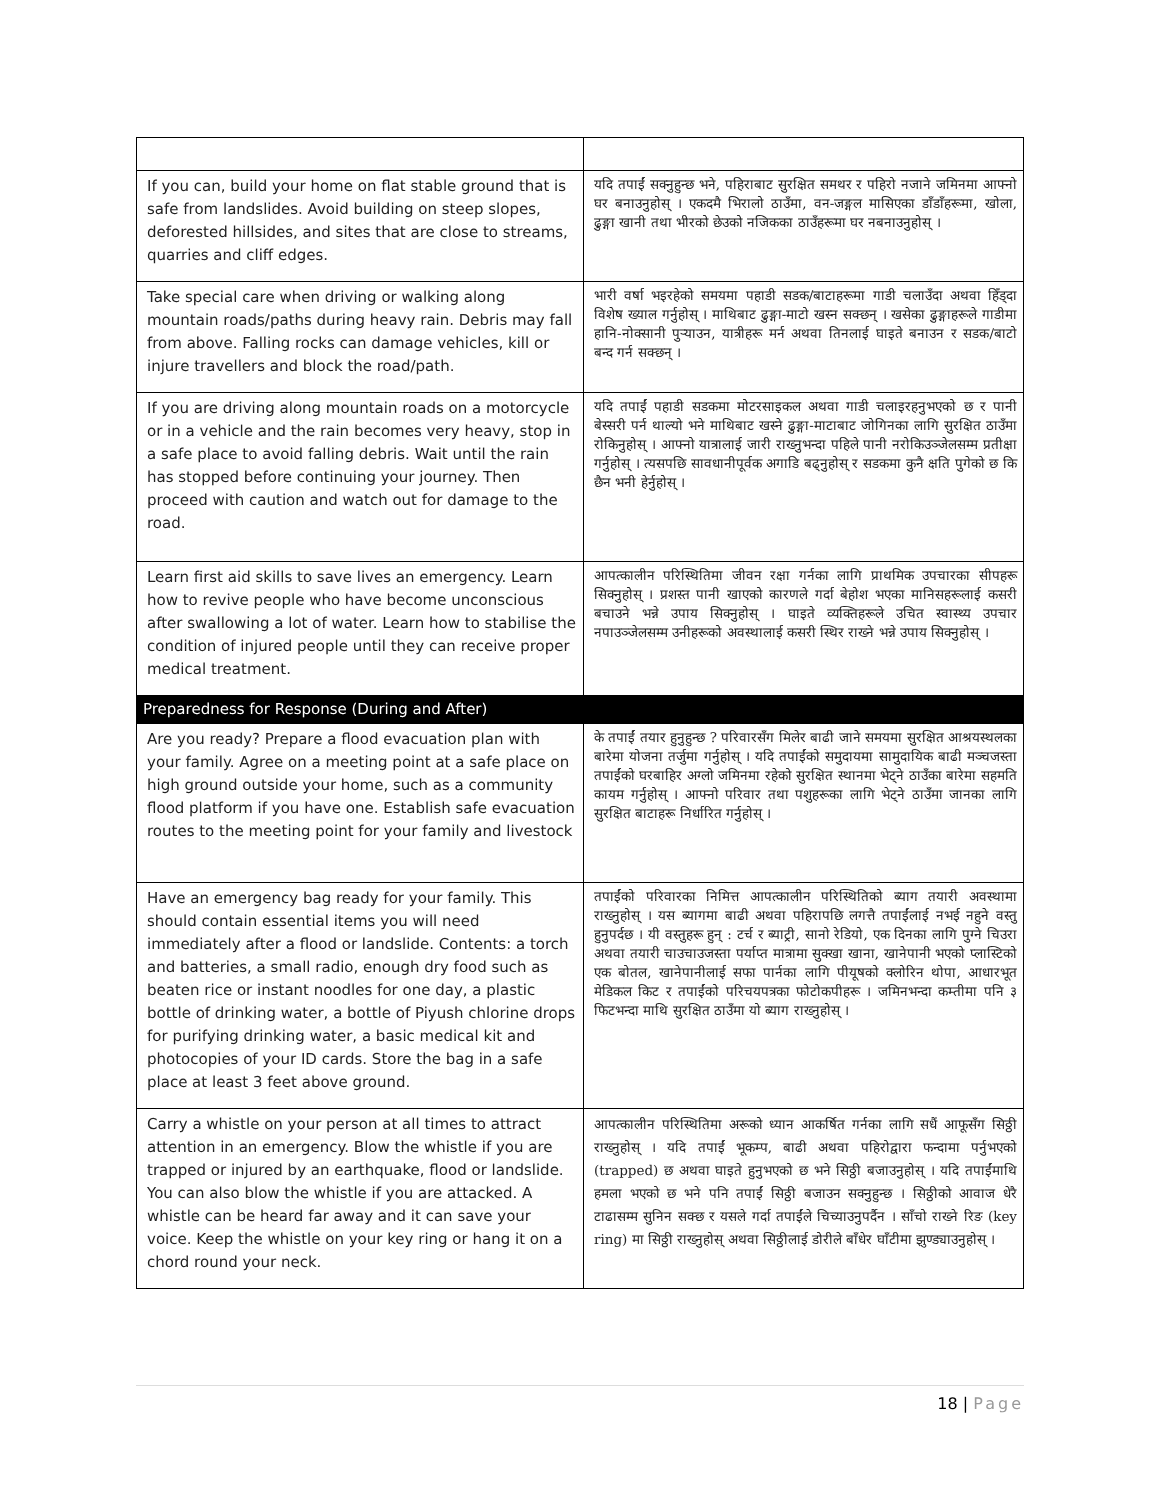| If you can, build your home on flat stable ground that is safe from landslides. Avoid building on steep slopes, deforested hillsides, and sites that are close to streams, quarries and cliff edges. | यदि तपाईं सक्नुहुन्छ भने, पहिराबाट सुरक्षित समथर र पहिरो नजाने जमिनमा आफ्नो घर बनाउनुहोस् । एकदमै भिरालो ठाउँमा, वन-जङ्गल मासिएका डाँडाँहरूमा, खोला, ढुङ्गा खानी तथा भीरको छेउको नजिकका ठाउँहरूमा घर नबनाउनुहोस् । |
| Take special care when driving or walking along mountain roads/paths during heavy rain. Debris may fall from above. Falling rocks can damage vehicles, kill or injure travellers and block the road/path. | भारी वर्षा भइरहेको समयमा पहाडी सडक/बाटाहरूमा गाडी चलाउँदा अथवा हिँड्दा विशेष ख्याल गर्नुहोस् । माथिबाट ढुङ्गा-माटो खस्न सक्छन् । खसेका ढुङ्गाहरूले गाडीमा हानि-नोक्सानी पुऱ्याउन, यात्रीहरू मर्न अथवा तिनलाई घाइते बनाउन र सडक/बाटो बन्द गर्न सक्छन् । |
| If you are driving along mountain roads on a motorcycle or in a vehicle and the rain becomes very heavy, stop in a safe place to avoid falling debris. Wait until the rain has stopped before continuing your journey. Then proceed with caution and watch out for damage to the road. | यदि तपाईं पहाडी सडकमा मोटरसाइकल अथवा गाडी चलाइरहनुभएको छ र पानी बेस्सरी पर्न थाल्यो भने माथिबाट खस्ने ढुङ्गा-माटाबाट जोगिनका लागि सुरक्षित ठाउँमा रोकिनुहोस् । आफ्नो यात्रालाई जारी राख्नुभन्दा पहिले पानी नरोकिउञ्जेलसम्म प्रतीक्षा गर्नुहोस् । त्यसपछि सावधानीपूर्वक अगाडि बढ्नुहोस् र सडकमा कुनै क्षति पुगेको छ कि छैन भनी हेर्नुहोस् । |
| Learn first aid skills to save lives an emergency. Learn how to revive people who have become unconscious after swallowing a lot of water. Learn how to stabilise the condition of injured people until they can receive proper medical treatment. | आपत्कालीन परिस्थितिमा जीवन रक्षा गर्नका लागि प्राथमिक उपचारका सीपहरू सिक्नुहोस् । प्रशस्त पानी खाएको कारणले गर्दा बेहोश भएका मानिसहरूलाई कसरी बचाउने भन्ने उपाय सिक्नुहोस् । घाइते व्यक्तिहरूले उचित स्वास्थ्य उपचार नपाउञ्जेलसम्म उनीहरूको अवस्थालाई कसरी स्थिर राख्ने भन्ने उपाय सिक्नुहोस् । |
| Preparedness for Response (During and After) | |
| Are you ready? Prepare a flood evacuation plan with your family. Agree on a meeting point at a safe place on high ground outside your home, such as a community flood platform if you have one. Establish safe evacuation routes to the meeting point for your family and livestock | के तपाईं तयार हुनुहुन्छ ? परिवारसँग मिलेर बाढी जाने समयमा सुरक्षित आश्रयस्थलका बारेमा योजना तर्जुमा गर्नुहोस् । यदि तपाईंको समुदायमा सामुदायिक बाढी मञ्चजस्ता तपाईंको घरबाहिर अग्लो जमिनमा रहेको सुरक्षित स्थानमा भेट्ने ठाउँका बारेमा सहमति कायम गर्नुहोस् । आफ्नो परिवार तथा पशुहरूका लागि भेट्ने ठाउँमा जानका लागि सुरक्षित बाटाहरू निर्धारित गर्नुहोस् । |
| Have an emergency bag ready for your family. This should contain essential items you will need immediately after a flood or landslide. Contents: a torch and batteries, a small radio, enough dry food such as beaten rice or instant noodles for one day, a plastic bottle of drinking water, a bottle of Piyush chlorine drops for purifying drinking water, a basic medical kit and photocopies of your ID cards. Store the bag in a safe place at least 3 feet above ground. | तपाईंको परिवारका निमित्त आपत्कालीन परिस्थितिको ब्याग तयारी अवस्थामा राख्नुहोस् । यस ब्यागमा बाढी अथवा पहिरापछि लगत्तै तपाईंलाई नभई नहुने वस्तु हुनुपर्दछ । यी वस्तुहरू हुन् : टर्च र ब्याट्री, सानो रेडियो, एक दिनका लागि पुग्ने चिउरा अथवा तयारी चाउचाउजस्ता पर्याप्त मात्रामा सुक्खा खाना, खानेपानी भएको प्लास्टिको एक बोतल, खानेपानीलाई सफा पार्नका लागि पीयूषको क्लोरिन थोपा, आधारभूत मेडिकल किट र तपाईंको परिचयपत्रका फोटोकपीहरू । जमिनभन्दा कम्तीमा पनि ३ फिटभन्दा माथि सुरक्षित ठाउँमा यो ब्याग राख्नुहोस् । |
| Carry a whistle on your person at all times to attract attention in an emergency. Blow the whistle if you are trapped or injured by an earthquake, flood or landslide. You can also blow the whistle if you are attacked. A whistle can be heard far away and it can save your voice. Keep the whistle on your key ring or hang it on a chord round your neck. | आपत्कालीन परिस्थितिमा अरूको ध्यान आकर्षित गर्नका लागि सधैं आफूसँग सिठ्ठी राख्नुहोस् । यदि तपाईं भूकम्प, बाढी अथवा पहिरोद्वारा फन्दामा पर्नुभएको (trapped) छ अथवा घाइते हुनुभएको छ भने सिठ्ठी बजाउनुहोस् । यदि तपाईंमाथि हमला भएको छ भने पनि तपाईं सिठ्ठी बजाउन सक्नुहुन्छ । सिठ्ठीको आवाज धेरै टाढासम्म सुनिन सक्छ र यसले गर्दा तपाईंले चिच्याउनुपर्दैन । साँचो राख्ने रिङ (key ring) मा सिठ्ठी राख्नुहोस् अथवा सिठ्ठीलाई डोरीले बाँधेर घाँटीमा झुण्ड्याउनुहोस् । |
18 | Page